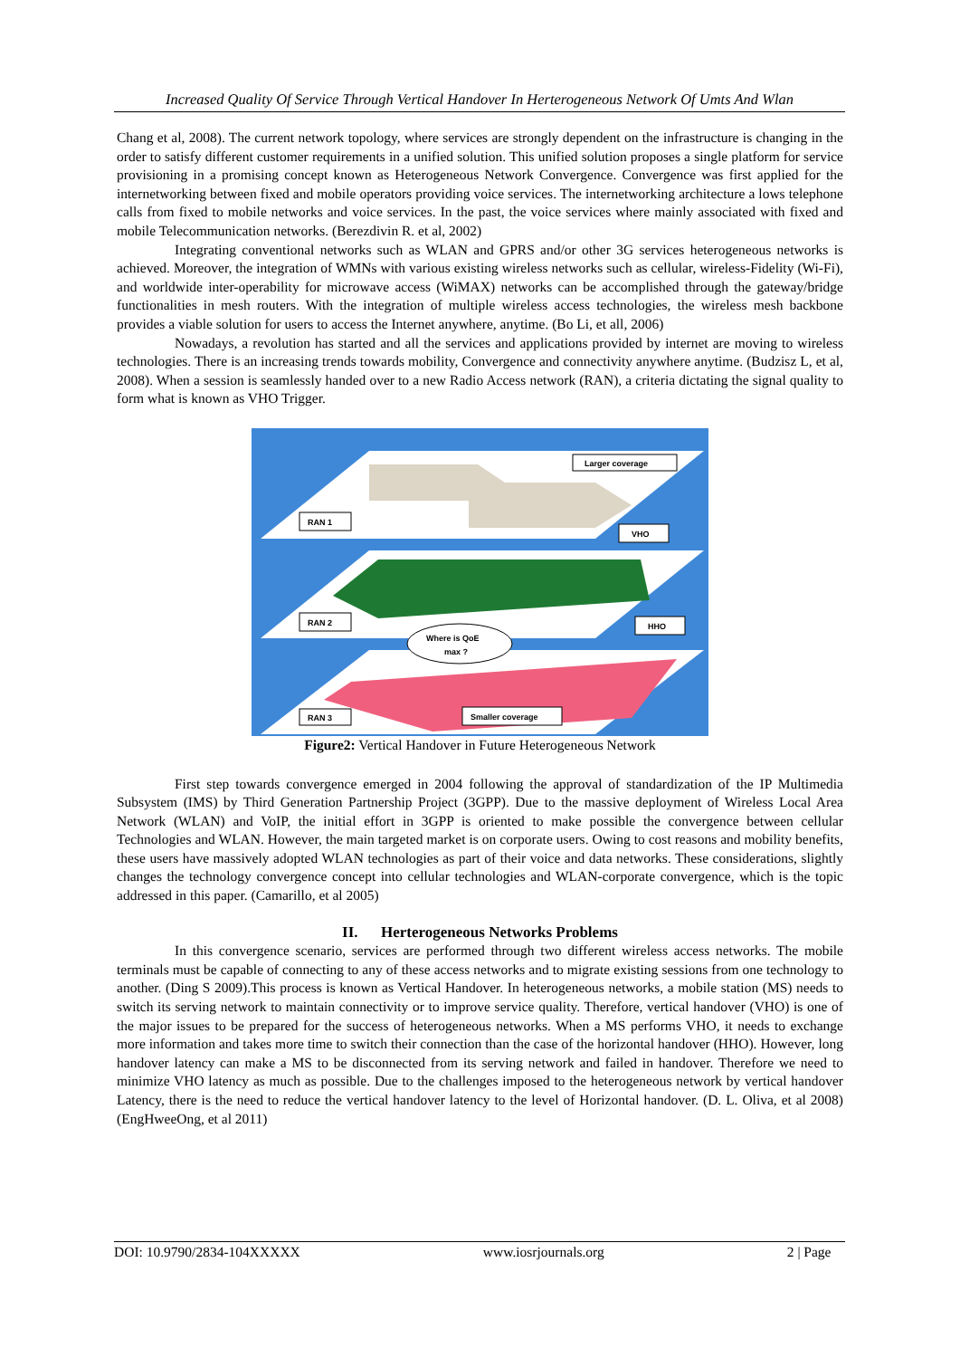Increased Quality Of Service Through Vertical Handover In Herterogeneous Network Of Umts And Wlan
Chang et al, 2008). The current network topology, where services are strongly dependent on the infrastructure is changing in the order to satisfy different customer requirements in a unified solution. This unified solution proposes a single platform for service provisioning in a promising concept known as Heterogeneous Network Convergence. Convergence was first applied for the internetworking between fixed and mobile operators providing voice services. The internetworking architecture a lows telephone calls from fixed to mobile networks and voice services. In the past, the voice services where mainly associated with fixed and mobile Telecommunication networks. (Berezdivin R. et al, 2002)
Integrating conventional networks such as WLAN and GPRS and/or other 3G services heterogeneous networks is achieved. Moreover, the integration of WMNs with various existing wireless networks such as cellular, wireless-Fidelity (Wi-Fi), and worldwide inter-operability for microwave access (WiMAX) networks can be accomplished through the gateway/bridge functionalities in mesh routers. With the integration of multiple wireless access technologies, the wireless mesh backbone provides a viable solution for users to access the Internet anywhere, anytime. (Bo Li, et all, 2006)
Nowadays, a revolution has started and all the services and applications provided by internet are moving to wireless technologies. There is an increasing trends towards mobility, Convergence and connectivity anywhere anytime. (Budzisz L, et al, 2008). When a session is seamlessly handed over to a new Radio Access network (RAN), a criteria dictating the signal quality to form what is known as VHO Trigger.
Larger coverage
RAN 1
VHO
RAN 2
HHO
Where is QoE
max ?
RAN 3
Smaller coverage
Figure2: Vertical Handover in Future Heterogeneous Network
First step towards convergence emerged in 2004 following the approval of standardization of the IP Multimedia Subsystem (IMS) by Third Generation Partnership Project (3GPP). Due to the massive deployment of Wireless Local Area Network (WLAN) and VoIP, the initial effort in 3GPP is oriented to make possible the convergence between cellular Technologies and WLAN. However, the main targeted market is on corporate users. Owing to cost reasons and mobility benefits, these users have massively adopted WLAN technologies as part of their voice and data networks. These considerations, slightly changes the technology convergence concept into cellular technologies and WLAN-corporate convergence, which is the topic addressed in this paper. (Camarillo, et al 2005)
II. Herterogeneous Networks Problems
In this convergence scenario, services are performed through two different wireless access networks. The mobile terminals must be capable of connecting to any of these access networks and to migrate existing sessions from one technology to another. (Ding S 2009).This process is known as Vertical Handover. In heterogeneous networks, a mobile station (MS) needs to switch its serving network to maintain connectivity or to improve service quality. Therefore, vertical handover (VHO) is one of the major issues to be prepared for the success of heterogeneous networks. When a MS performs VHO, it needs to exchange more information and takes more time to switch their connection than the case of the horizontal handover (HHO). However, long handover latency can make a MS to be disconnected from its serving network and failed in handover. Therefore we need to minimize VHO latency as much as possible. Due to the challenges imposed to the heterogeneous network by vertical handover Latency, there is the need to reduce the vertical handover latency to the level of Horizontal handover. (D. L. Oliva, et al 2008)(EngHweeOng, et al 2011)
DOI: 10.9790/2834-104XXXXX www.iosrjournals.org 2 | Page